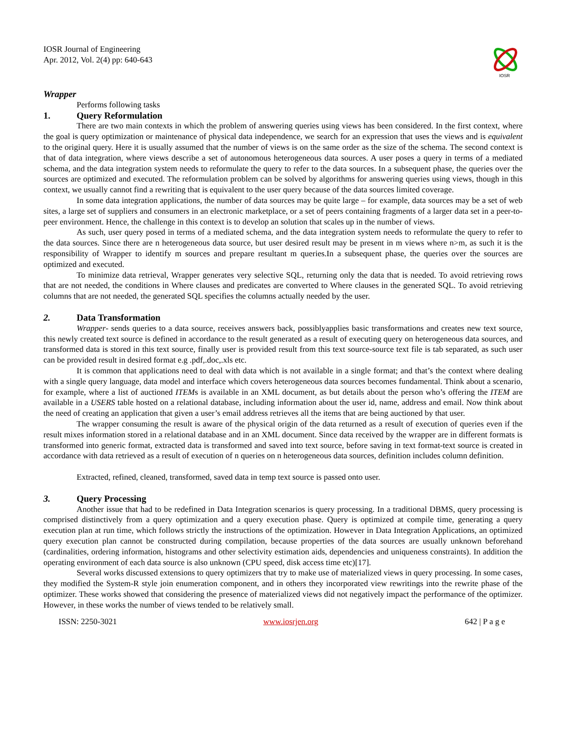IOSR Journal of Engineering
Apr. 2012, Vol. 2(4) pp: 640-643
IOSR
Wrapper
Performs following tasks
1. Query Reformulation
There are two main contexts in which the problem of answering queries using views has been considered. In the first context, where the goal is query optimization or maintenance of physical data independence, we search for an expression that uses the views and is equivalent to the original query. Here it is usually assumed that the number of views is on the same order as the size of the schema. The second context is that of data integration, where views describe a set of autonomous heterogeneous data sources. A user poses a query in terms of a mediated schema, and the data integration system needs to reformulate the query to refer to the data sources. In a subsequent phase, the queries over the sources are optimized and executed. The reformulation problem can be solved by algorithms for answering queries using views, though in this context, we usually cannot find a rewriting that is equivalent to the user query because of the data sources limited coverage.
In some data integration applications, the number of data sources may be quite large – for example, data sources may be a set of web sites, a large set of suppliers and consumers in an electronic marketplace, or a set of peers containing fragments of a larger data set in a peer-to-peer environment. Hence, the challenge in this context is to develop an solution that scales up in the number of views.
As such, user query posed in terms of a mediated schema, and the data integration system needs to reformulate the query to refer to the data sources. Since there are n heterogeneous data source, but user desired result may be present in m views where n>m, as such it is the responsibility of Wrapper to identify m sources and prepare resultant m queries.In a subsequent phase, the queries over the sources are optimized and executed.
To minimize data retrieval, Wrapper generates very selective SQL, returning only the data that is needed. To avoid retrieving rows that are not needed, the conditions in Where clauses and predicates are converted to Where clauses in the generated SQL. To avoid retrieving columns that are not needed, the generated SQL specifies the columns actually needed by the user.
2. Data Transformation
Wrapper- sends queries to a data source, receives answers back, possiblyapplies basic transformations and creates new text source, this newly created text source is defined in accordance to the result generated as a result of executing query on heterogeneous data sources, and transformed data is stored in this text source, finally user is provided result from this text source-source text file is tab separated, as such user can be provided result in desired format e.g .pdf,.doc,.xls etc.
It is common that applications need to deal with data which is not available in a single format; and that’s the context where dealing with a single query language, data model and interface which covers heterogeneous data sources becomes fundamental. Think about a scenario, for example, where a list of auctioned ITEMs is available in an XML document, as but details about the person who’s offering the ITEM are available in a USERS table hosted on a relational database, including information about the user id, name, address and email. Now think about the need of creating an application that given a user’s email address retrieves all the items that are being auctioned by that user.
The wrapper consuming the result is aware of the physical origin of the data returned as a result of execution of queries even if the result mixes information stored in a relational database and in an XML document. Since data received by the wrapper are in different formats is transformed into generic format, extracted data is transformed and saved into text source, before saving in text format-text source is created in accordance with data retrieved as a result of execution of n queries on n heterogeneous data sources, definition includes column definition.
Extracted, refined, cleaned, transformed, saved data in temp text source is passed onto user.
3. Query Processing
Another issue that had to be redefined in Data Integration scenarios is query processing. In a traditional DBMS, query processing is comprised distinctively from a query optimization and a query execution phase. Query is optimized at compile time, generating a query execution plan at run time, which follows strictly the instructions of the optimization. However in Data Integration Applications, an optimized query execution plan cannot be constructed during compilation, because properties of the data sources are usually unknown beforehand (cardinalities, ordering information, histograms and other selectivity estimation aids, dependencies and uniqueness constraints). In addition the operating environment of each data source is also unknown (CPU speed, disk access time etc)[17].
Several works discussed extensions to query optimizers that try to make use of materialized views in query processing. In some cases, they modified the System-R style join enumeration component, and in others they incorporated view rewritings into the rewrite phase of the optimizer. These works showed that considering the presence of materialized views did not negatively impact the performance of the optimizer. However, in these works the number of views tended to be relatively small.
ISSN: 2250-3021 www.iosrjen.org 642 | P a g e